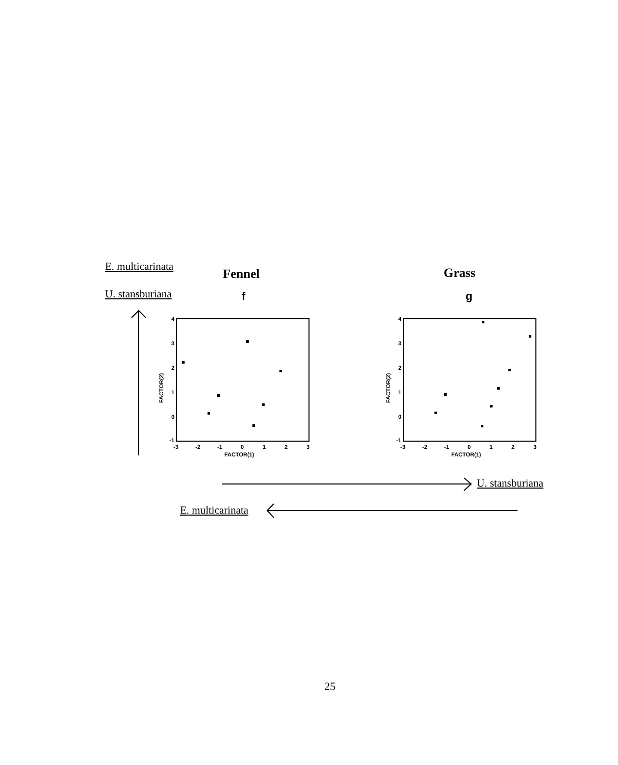E. multicarinata
Fennel Grass
U. stansburiana f g
4
3
2
1
0
-1
-3
-2
-1
0
1
2
3
FACTOR(1)
FACTOR(2)
4
3
2
1
0
-1
-3
-2
-1
0
1
2
3
FACTOR(1)
FACTOR(2)
U. stansburiana
E. multicarinata
25